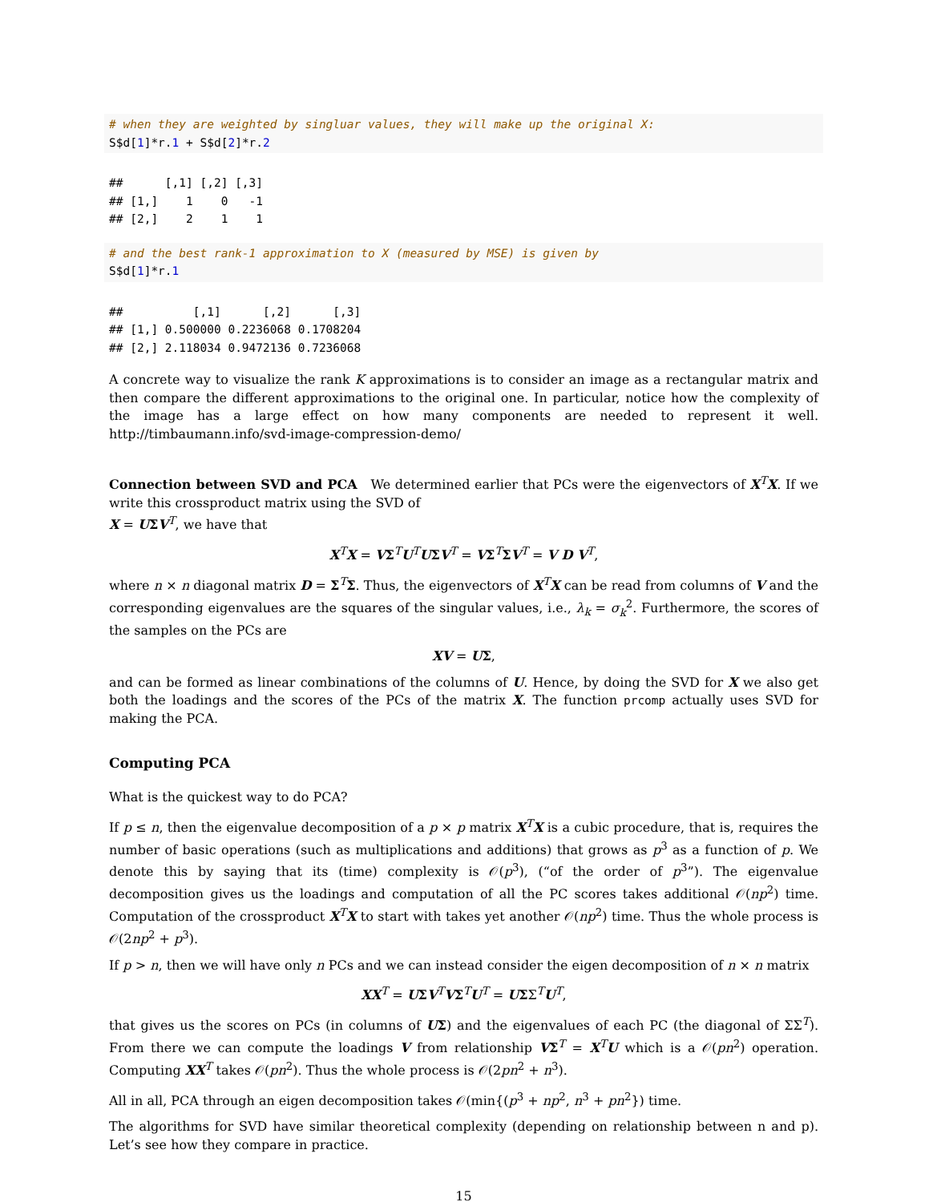# when they are weighted by singluar values, they will make up the original X:
S$d[1]*r.1 + S$d[2]*r.2
##      [,1] [,2] [,3]
## [1,]    1    0   -1
## [2,]    2    1    1
# and the best rank-1 approximation to X (measured by MSE) is given by
S$d[1]*r.1
##          [,1]      [,2]      [,3]
## [1,] 0.500000 0.2236068 0.1708204
## [2,] 2.118034 0.9472136 0.7236068
A concrete way to visualize the rank K approximations is to consider an image as a rectangular matrix and then compare the different approximations to the original one. In particular, notice how the complexity of the image has a large effect on how many components are needed to represent it well. http://timbaumann.info/svd-image-compression-demo/
Connection between SVD and PCA We determined earlier that PCs were the eigenvectors of X<sup>T</sup>X. If we write this crossproduct matrix using the SVD of
X = UΣV<sup>T</sup>, we have that
X<sup>T</sup>X = VΣ<sup>T</sup>U<sup>T</sup>UΣV<sup>T</sup> = VΣ<sup>T</sup>ΣV<sup>T</sup> = V D V<sup>T</sup>,
where n × n diagonal matrix D = Σ<sup>T</sup>Σ. Thus, the eigenvectors of X<sup>T</sup>X can be read from columns of V and the corresponding eigenvalues are the squares of the singular values, i.e., λ<sub>k</sub> = σ<sub>k</sub><sup>2</sup>. Furthermore, the scores of the samples on the PCs are
XV = UΣ,
and can be formed as linear combinations of the columns of U. Hence, by doing the SVD for X we also get both the loadings and the scores of the PCs of the matrix X. The function prcomp actually uses SVD for making the PCA.
Computing PCA
What is the quickest way to do PCA?
If p ≤ n, then the eigenvalue decomposition of a p × p matrix X<sup>T</sup>X is a cubic procedure, that is, requires the number of basic operations (such as multiplications and additions) that grows as p<sup>3</sup> as a function of p. We denote this by saying that its (time) complexity is 𝒪(p<sup>3</sup>), (“of the order of p<sup>3</sup>”). The eigenvalue decomposition gives us the loadings and computation of all the PC scores takes additional 𝒪(np<sup>2</sup>) time. Computation of the crossproduct X<sup>T</sup>X to start with takes yet another 𝒪(np<sup>2</sup>) time. Thus the whole process is 𝒪(2np<sup>2</sup> + p<sup>3</sup>).
If p > n, then we will have only n PCs and we can instead consider the eigen decomposition of n × n matrix
XX<sup>T</sup> = UΣV<sup>T</sup>VΣ<sup>T</sup>U<sup>T</sup> = UΣΣ<sup>T</sup>U<sup>T</sup>,
that gives us the scores on PCs (in columns of UΣ) and the eigenvalues of each PC (the diagonal of ΣΣ<sup>T</sup>). From there we can compute the loadings V from relationship VΣ<sup>T</sup> = X<sup>T</sup>U which is a 𝒪(pn<sup>2</sup>) operation. Computing XX<sup>T</sup> takes 𝒪(pn<sup>2</sup>). Thus the whole process is 𝒪(2pn<sup>2</sup> + n<sup>3</sup>).
All in all, PCA through an eigen decomposition takes 𝒪(min{(p<sup>3</sup> + np<sup>2</sup>, n<sup>3</sup> + pn<sup>2</sup>}) time.
The algorithms for SVD have similar theoretical complexity (depending on relationship between n and p). Let’s see how they compare in practice.
15